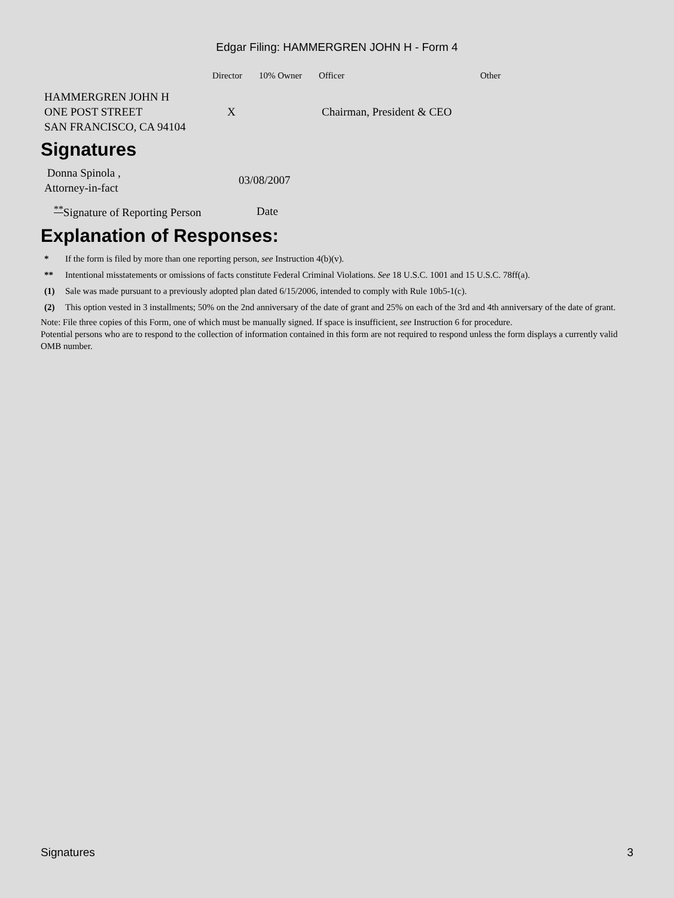Edgar Filing: HAMMERGREN JOHN H - Form 4
| | Director | 10% Owner | Officer | Other |
| --- | --- | --- | --- | --- |
| HAMMERGREN JOHN H ONE POST STREET SAN FRANCISCO, CA 94104 | X | | Chairman, President & CEO | |
Signatures
| Donna Spinola , Attorney-in-fact | 03/08/2007 |
| <sup>**</sup> Signature of Reporting Person | Date |
Explanation of Responses:
| * | If the form is filed by more than one reporting person, see Instruction 4(b)(v). |
| ** | Intentional misstatements or omissions of facts constitute Federal Criminal Violations. See 18 U.S.C. 1001 and 15 U.S.C. 78ff(a). |
| (1) | Sale was made pursuant to a previously adopted plan dated 6/15/2006, intended to comply with Rule 10b5-1(c). |
| (2) | This option vested in 3 installments; 50% on the 2nd anniversary of the date of grant and 25% on each of the 3rd and 4th anniversary of the date of grant. |
Note: File three copies of this Form, one of which must be manually signed. If space is insufficient, see Instruction 6 for procedure.
Potential persons who are to respond to the collection of information contained in this form are not required to respond unless the form displays a currently valid OMB number.
Signatures 3